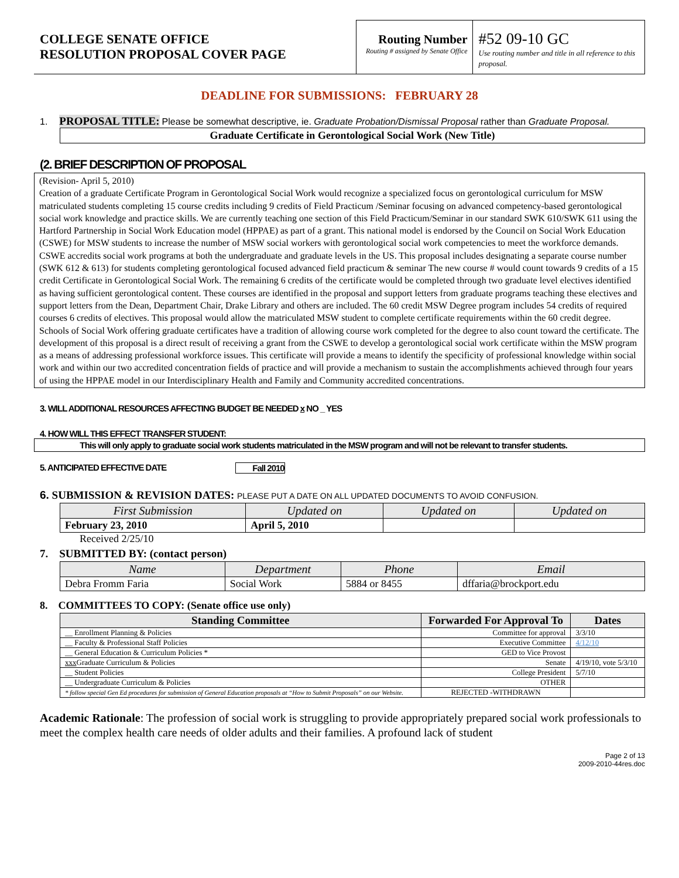COLLEGE SENATE OFFICE
RESOLUTION PROPOSAL COVER PAGE
Routing Number
Routing # assigned by Senate Office
#52 09-10 GC
Use routing number and title in all reference to this proposal.
DEADLINE FOR SUBMISSIONS: FEBRUARY 28
1. PROPOSAL TITLE: Please be somewhat descriptive, ie. Graduate Probation/Dismissal Proposal rather than Graduate Proposal.
Graduate Certificate in Gerontological Social Work (New Title)
(2. BRIEF DESCRIPTION OF PROPOSAL
(Revision- April 5, 2010)
Creation of a graduate Certificate Program in Gerontological Social Work would recognize a specialized focus on gerontological curriculum for MSW matriculated students completing 15 course credits including 9 credits of Field Practicum /Seminar focusing on advanced competency-based gerontological social work knowledge and practice skills. We are currently teaching one section of this Field Practicum/Seminar in our standard SWK 610/SWK 611 using the Hartford Partnership in Social Work Education model (HPPAE) as part of a grant. This national model is endorsed by the Council on Social Work Education (CSWE) for MSW students to increase the number of MSW social workers with gerontological social work competencies to meet the workforce demands. CSWE accredits social work programs at both the undergraduate and graduate levels in the US. This proposal includes designating a separate course number (SWK 612 & 613) for students completing gerontological focused advanced field practicum & seminar The new course # would count towards 9 credits of a 15 credit Certificate in Gerontological Social Work. The remaining 6 credits of the certificate would be completed through two graduate level electives identified as having sufficient gerontological content. These courses are identified in the proposal and support letters from graduate programs teaching these electives and support letters from the Dean, Department Chair, Drake Library and others are included. The 60 credit MSW Degree program includes 54 credits of required courses 6 credits of electives. This proposal would allow the matriculated MSW student to complete certificate requirements within the 60 credit degree. Schools of Social Work offering graduate certificates have a tradition of allowing course work completed for the degree to also count toward the certificate. The development of this proposal is a direct result of receiving a grant from the CSWE to develop a gerontological social work certificate within the MSW program as a means of addressing professional workforce issues. This certificate will provide a means to identify the specificity of professional knowledge within social work and within our two accredited concentration fields of practice and will provide a mechanism to sustain the accomplishments achieved through four years of using the HPPAE model in our Interdisciplinary Health and Family and Community accredited concentrations.
3. WILL ADDITIONAL RESOURCES AFFECTING BUDGET BE NEEDED x NO _ YES
4. HOW WILL THIS EFFECT TRANSFER STUDENT:
This will only apply to graduate social work students matriculated in the MSW program and will not be relevant to transfer students.
5. ANTICIPATED EFFECTIVE DATE Fall 2010
6. SUBMISSION & REVISION DATES: PLEASE PUT A DATE ON ALL UPDATED DOCUMENTS TO AVOID CONFUSION.
| First Submission | Updated on | Updated on | Updated on |
| --- | --- | --- | --- |
| February 23, 2010 | April 5, 2010 | | |
Received 2/25/10
7. SUBMITTED BY: (contact person)
| Name | Department | Phone | Email |
| --- | --- | --- | --- |
| Debra Fromm Faria | Social Work | 5884 or 8455 | dffaria@brockport.edu |
8. COMMITTEES TO COPY: (Senate office use only)
| Standing Committee | Forwarded For Approval To | Dates |
| --- | --- | --- |
| __ Enrollment Planning & Policies | Committee for approval | 3/3/10 |
| __ Faculty & Professional Staff Policies | Executive Committee | 4/12/10 |
| __ General Education & Curriculum Policies * | GED to Vice Provost | |
| xxx Graduate Curriculum & Policies | Senate | 4/19/10, vote 5/3/10 |
| __ Student Policies | College President | 5/7/10 |
| __ Undergraduate Curriculum & Policies | OTHER | |
| * follow special Gen Ed procedures for submission of General Education proposals at “How to Submit Proposals” on our Website. | REJECTED -WITHDRAWN | |
Academic Rationale: The profession of social work is struggling to provide appropriately prepared social work professionals to meet the complex health care needs of older adults and their families. A profound lack of student
Page 2 of 13
2009-2010-44res.doc